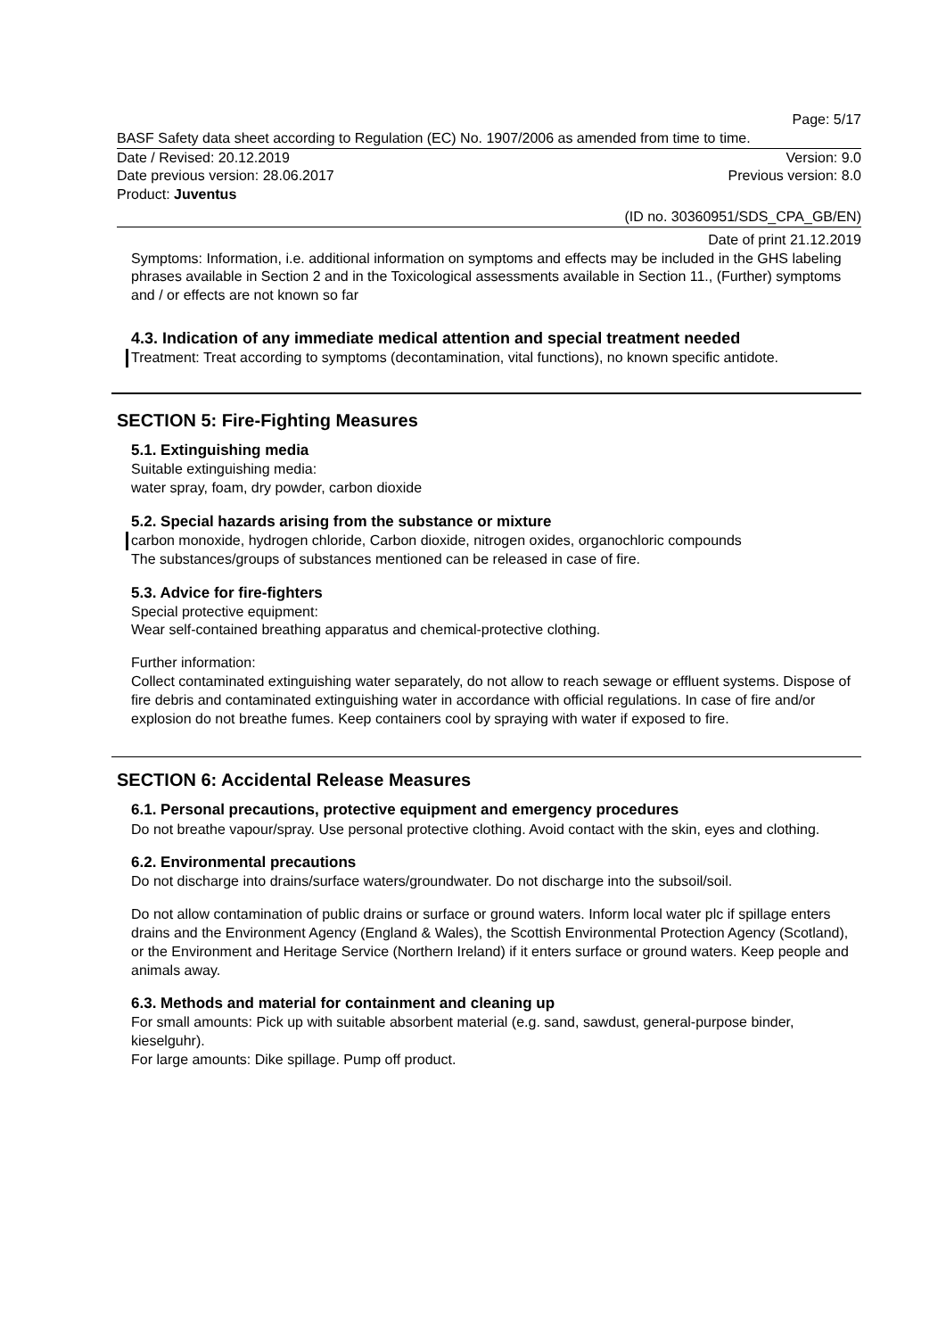Page: 5/17
BASF Safety data sheet according to Regulation (EC) No. 1907/2006 as amended from time to time.
Date / Revised: 20.12.2019 Version: 9.0
Date previous version: 28.06.2017 Previous version: 8.0
Product: Juventus
(ID no. 30360951/SDS_CPA_GB/EN)
Date of print 21.12.2019
Symptoms: Information, i.e. additional information on symptoms and effects may be included in the GHS labeling phrases available in Section 2 and in the Toxicological assessments available in Section 11., (Further) symptoms and / or effects are not known so far
4.3. Indication of any immediate medical attention and special treatment needed
Treatment: Treat according to symptoms (decontamination, vital functions), no known specific antidote.
SECTION 5: Fire-Fighting Measures
5.1. Extinguishing media
Suitable extinguishing media:
water spray, foam, dry powder, carbon dioxide
5.2. Special hazards arising from the substance or mixture
carbon monoxide, hydrogen chloride, Carbon dioxide, nitrogen oxides, organochloric compounds
The substances/groups of substances mentioned can be released in case of fire.
5.3. Advice for fire-fighters
Special protective equipment:
Wear self-contained breathing apparatus and chemical-protective clothing.
Further information:
Collect contaminated extinguishing water separately, do not allow to reach sewage or effluent systems. Dispose of fire debris and contaminated extinguishing water in accordance with official regulations. In case of fire and/or explosion do not breathe fumes. Keep containers cool by spraying with water if exposed to fire.
SECTION 6: Accidental Release Measures
6.1. Personal precautions, protective equipment and emergency procedures
Do not breathe vapour/spray. Use personal protective clothing. Avoid contact with the skin, eyes and clothing.
6.2. Environmental precautions
Do not discharge into drains/surface waters/groundwater. Do not discharge into the subsoil/soil.
Do not allow contamination of public drains or surface or ground waters. Inform local water plc if spillage enters drains and the Environment Agency (England & Wales), the Scottish Environmental Protection Agency (Scotland), or the Environment and Heritage Service (Northern Ireland) if it enters surface or ground waters. Keep people and animals away.
6.3. Methods and material for containment and cleaning up
For small amounts: Pick up with suitable absorbent material (e.g. sand, sawdust, general-purpose binder, kieselguhr).
For large amounts: Dike spillage. Pump off product.